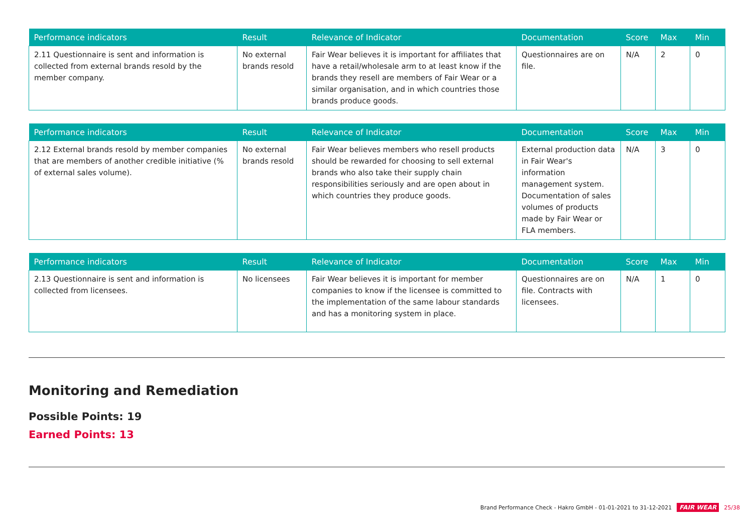| Performance indicators | Result | Relevance of Indicator | Documentation | Score | Max | Min |
| --- | --- | --- | --- | --- | --- | --- |
| 2.11 Questionnaire is sent and information is collected from external brands resold by the member company. | No external brands resold | Fair Wear believes it is important for affiliates that have a retail/wholesale arm to at least know if the brands they resell are members of Fair Wear or a similar organisation, and in which countries those brands produce goods. | Questionnaires are on file. | N/A | 2 | 0 |
| Performance indicators | Result | Relevance of Indicator | Documentation | Score | Max | Min |
| --- | --- | --- | --- | --- | --- | --- |
| 2.12 External brands resold by member companies that are members of another credible initiative (% of external sales volume). | No external brands resold | Fair Wear believes members who resell products should be rewarded for choosing to sell external brands who also take their supply chain responsibilities seriously and are open about in which countries they produce goods. | External production data in Fair Wear's information management system. Documentation of sales volumes of products made by Fair Wear or FLA members. | N/A | 3 | 0 |
| Performance indicators | Result | Relevance of Indicator | Documentation | Score | Max | Min |
| --- | --- | --- | --- | --- | --- | --- |
| 2.13 Questionnaire is sent and information is collected from licensees. | No licensees | Fair Wear believes it is important for member companies to know if the licensee is committed to the implementation of the same labour standards and has a monitoring system in place. | Questionnaires are on file. Contracts with licensees. | N/A | 1 | 0 |
Monitoring and Remediation
Possible Points: 19
Earned Points: 13
Brand Performance Check - Hakro GmbH - 01-01-2021 to 31-12-2021 FAIR WEAR 25/38